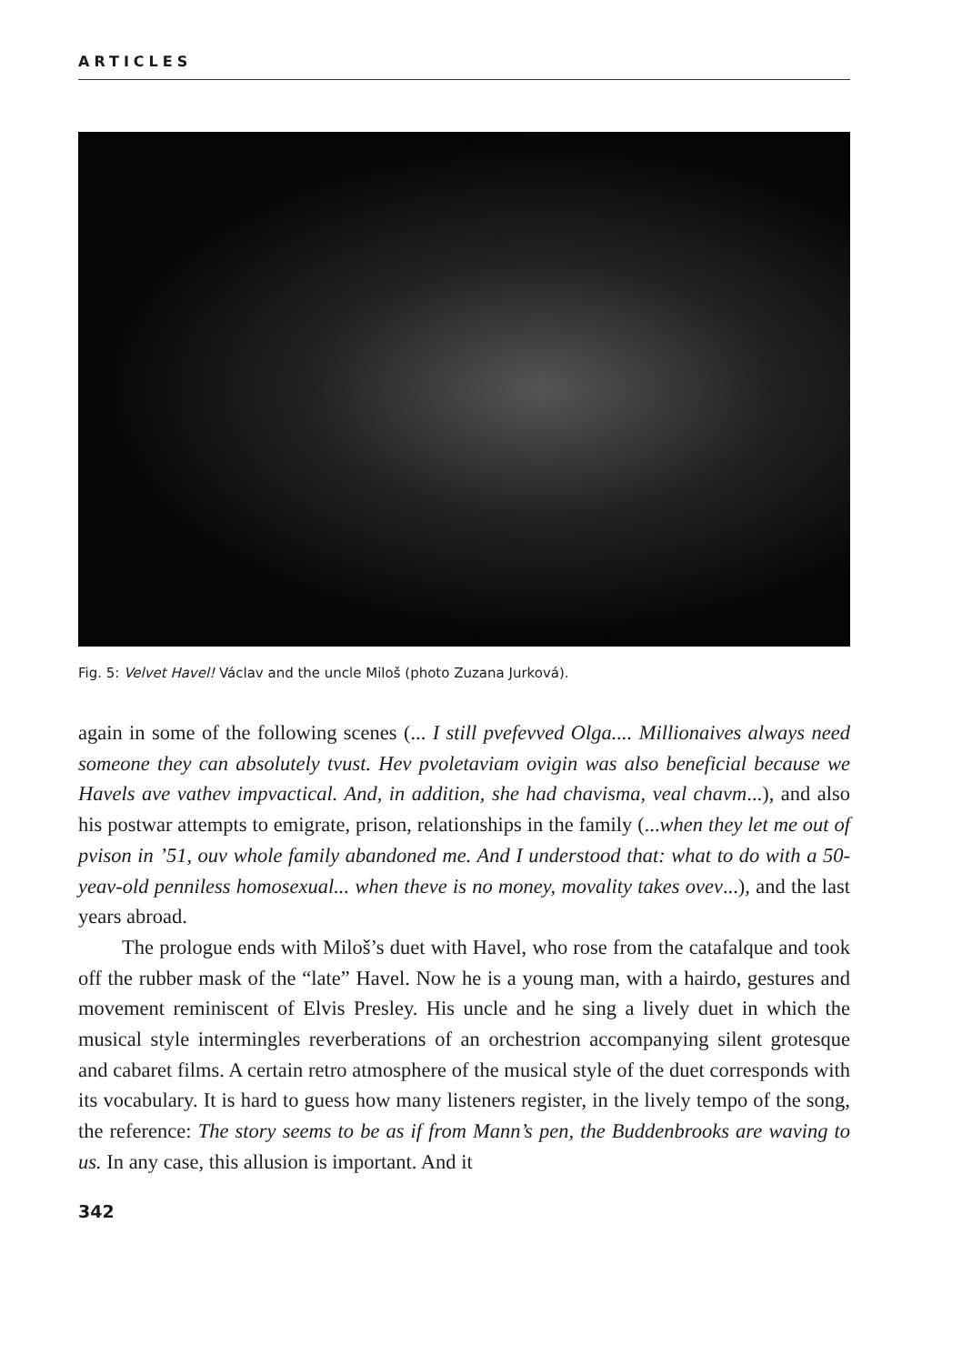ARTICLES
Fig. 5: Velvet Havel! Václav and the uncle Miloš (photo Zuzana Jurková).
again in some of the following scenes (... I still pvefevved Olga.... Millionaives always need someone they can absolutely tvust. Hev pvoletaviam ovigin was also beneficial because we Havels ave vathev impvactical. And, in addition, she had chavisma, veal chavm...), and also his postwar attempts to emigrate, prison, relationships in the family (...when they let me out of pvison in ’51, ouv whole family abandoned me. And I understood that: what to do with a 50-yeav-old penniless homosexual... when theve is no money, movality takes ovev...), and the last years abroad.
The prologue ends with Miloš’s duet with Havel, who rose from the catafalque and took off the rubber mask of the “late” Havel. Now he is a young man, with a hairdo, gestures and movement reminiscent of Elvis Presley. His uncle and he sing a lively duet in which the musical style intermingles reverberations of an orchestrion accompanying silent grotesque and cabaret films. A certain retro atmosphere of the musical style of the duet corresponds with its vocabulary. It is hard to guess how many listeners register, in the lively tempo of the song, the reference: The story seems to be as if from Mann’s pen, the Buddenbrooks are waving to us. In any case, this allusion is important. And it
342